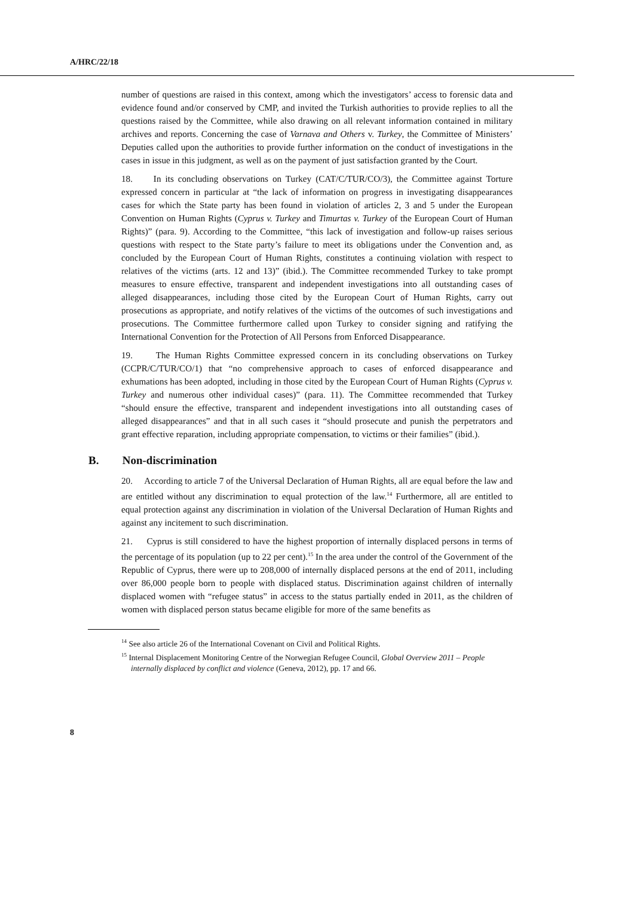A/HRC/22/18
number of questions are raised in this context, among which the investigators’ access to forensic data and evidence found and/or conserved by CMP, and invited the Turkish authorities to provide replies to all the questions raised by the Committee, while also drawing on all relevant information contained in military archives and reports. Concerning the case of Varnava and Others v. Turkey, the Committee of Ministers’ Deputies called upon the authorities to provide further information on the conduct of investigations in the cases in issue in this judgment, as well as on the payment of just satisfaction granted by the Court.
18. In its concluding observations on Turkey (CAT/C/TUR/CO/3), the Committee against Torture expressed concern in particular at “the lack of information on progress in investigating disappearances cases for which the State party has been found in violation of articles 2, 3 and 5 under the European Convention on Human Rights (Cyprus v. Turkey and Timurtas v. Turkey of the European Court of Human Rights)” (para. 9). According to the Committee, “this lack of investigation and follow-up raises serious questions with respect to the State party’s failure to meet its obligations under the Convention and, as concluded by the European Court of Human Rights, constitutes a continuing violation with respect to relatives of the victims (arts. 12 and 13)” (ibid.). The Committee recommended Turkey to take prompt measures to ensure effective, transparent and independent investigations into all outstanding cases of alleged disappearances, including those cited by the European Court of Human Rights, carry out prosecutions as appropriate, and notify relatives of the victims of the outcomes of such investigations and prosecutions. The Committee furthermore called upon Turkey to consider signing and ratifying the International Convention for the Protection of All Persons from Enforced Disappearance.
19. The Human Rights Committee expressed concern in its concluding observations on Turkey (CCPR/C/TUR/CO/1) that “no comprehensive approach to cases of enforced disappearance and exhumations has been adopted, including in those cited by the European Court of Human Rights (Cyprus v. Turkey and numerous other individual cases)” (para. 11). The Committee recommended that Turkey “should ensure the effective, transparent and independent investigations into all outstanding cases of alleged disappearances” and that in all such cases it “should prosecute and punish the perpetrators and grant effective reparation, including appropriate compensation, to victims or their families” (ibid.).
B. Non-discrimination
20. According to article 7 of the Universal Declaration of Human Rights, all are equal before the law and are entitled without any discrimination to equal protection of the law.<sup>14</sup> Furthermore, all are entitled to equal protection against any discrimination in violation of the Universal Declaration of Human Rights and against any incitement to such discrimination.
21. Cyprus is still considered to have the highest proportion of internally displaced persons in terms of the percentage of its population (up to 22 per cent).<sup>15</sup> In the area under the control of the Government of the Republic of Cyprus, there were up to 208,000 of internally displaced persons at the end of 2011, including over 86,000 people born to people with displaced status. Discrimination against children of internally displaced women with “refugee status” in access to the status partially ended in 2011, as the children of women with displaced person status became eligible for more of the same benefits as
<sup>14</sup> See also article 26 of the International Covenant on Civil and Political Rights.
<sup>15</sup> Internal Displacement Monitoring Centre of the Norwegian Refugee Council, Global Overview 2011 – People internally displaced by conflict and violence (Geneva, 2012), pp. 17 and 66.
8